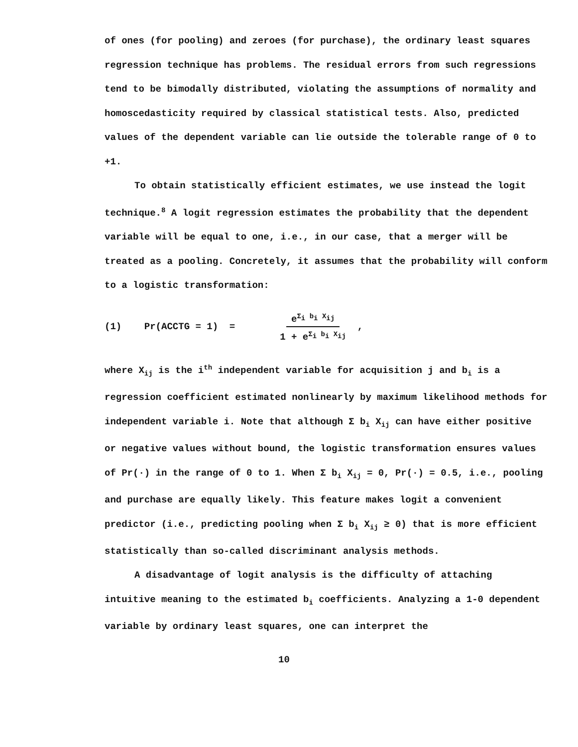of ones (for pooling) and zeroes (for purchase), the ordinary least squares regression technique has problems. The residual errors from such regressions tend to be bimodally distributed, violating the assumptions of normality and homoscedasticity required by classical statistical tests. Also, predicted values of the dependent variable can lie outside the tolerable range of 0 to +1.
To obtain statistically efficient estimates, we use instead the logit technique.<sup>8</sup> A logit regression estimates the probability that the dependent variable will be equal to one, i.e., in our case, that a merger will be treated as a pooling. Concretely, it assumes that the probability will conform to a logistic transformation:
(1) Pr(ACCTG = 1) = e<sup>Σ<sub>i</sub> b<sub>i</sub> X<sub>ij</sub></sup> 1 + e<sup>Σ<sub>i</sub> b<sub>i</sub> X<sub>ij</sub></sup> ,
where X<sub>ij</sub> is the i<sup>th</sup> independent variable for acquisition j and b<sub>i</sub> is a regression coefficient estimated nonlinearly by maximum likelihood methods for independent variable i. Note that although Σ b<sub>i</sub> X<sub>ij</sub> can have either positive or negative values without bound, the logistic transformation ensures values of Pr(·) in the range of 0 to 1. When Σ b<sub>i</sub> X<sub>ij</sub> = 0, Pr(·) = 0.5, i.e., pooling and purchase are equally likely. This feature makes logit a convenient predictor (i.e., predicting pooling when Σ b<sub>i</sub> X<sub>ij</sub> ≥ 0) that is more efficient statistically than so-called discriminant analysis methods.
A disadvantage of logit analysis is the difficulty of attaching intuitive meaning to the estimated b<sub>i</sub> coefficients. Analyzing a 1-0 dependent variable by ordinary least squares, one can interpret the
10